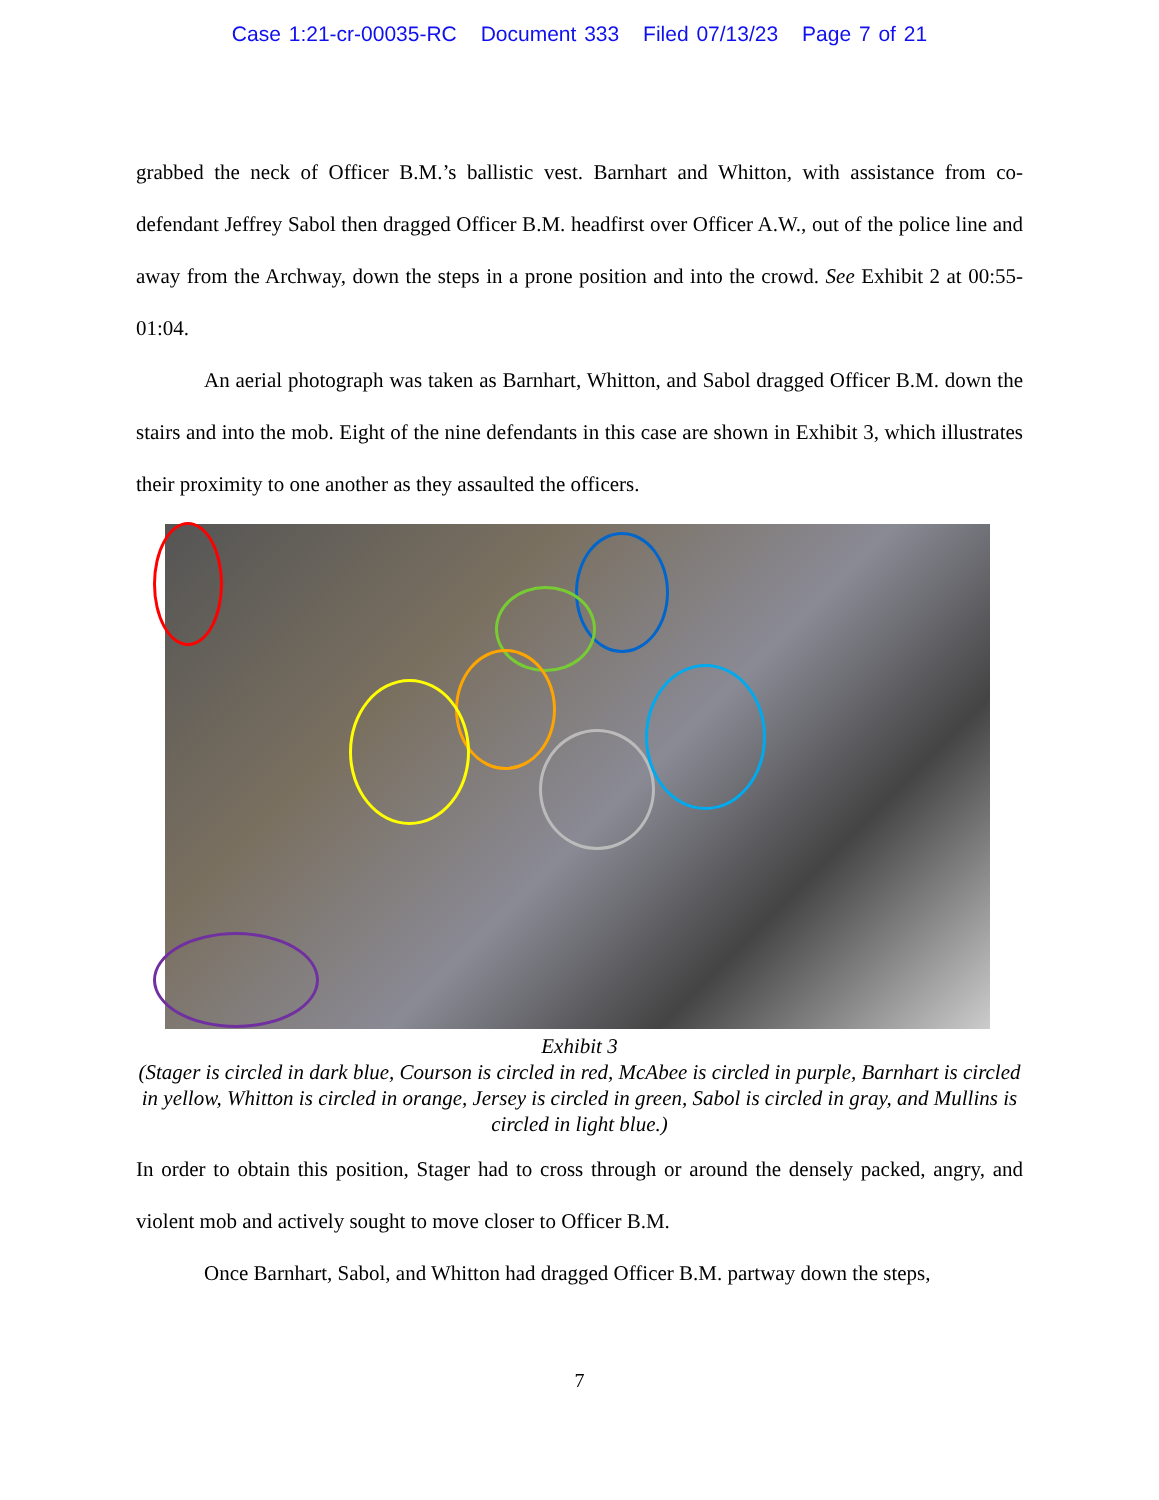Case 1:21-cr-00035-RC Document 333 Filed 07/13/23 Page 7 of 21
grabbed the neck of Officer B.M.’s ballistic vest. Barnhart and Whitton, with assistance from co-defendant Jeffrey Sabol then dragged Officer B.M. headfirst over Officer A.W., out of the police line and away from the Archway, down the steps in a prone position and into the crowd. See Exhibit 2 at 00:55-01:04.
An aerial photograph was taken as Barnhart, Whitton, and Sabol dragged Officer B.M. down the stairs and into the mob. Eight of the nine defendants in this case are shown in Exhibit 3, which illustrates their proximity to one another as they assaulted the officers.
Exhibit 3
(Stager is circled in dark blue, Courson is circled in red, McAbee is circled in purple, Barnhart is circled in yellow, Whitton is circled in orange, Jersey is circled in green, Sabol is circled in gray, and Mullins is circled in light blue.)
In order to obtain this position, Stager had to cross through or around the densely packed, angry, and violent mob and actively sought to move closer to Officer B.M.
Once Barnhart, Sabol, and Whitton had dragged Officer B.M. partway down the steps,
7